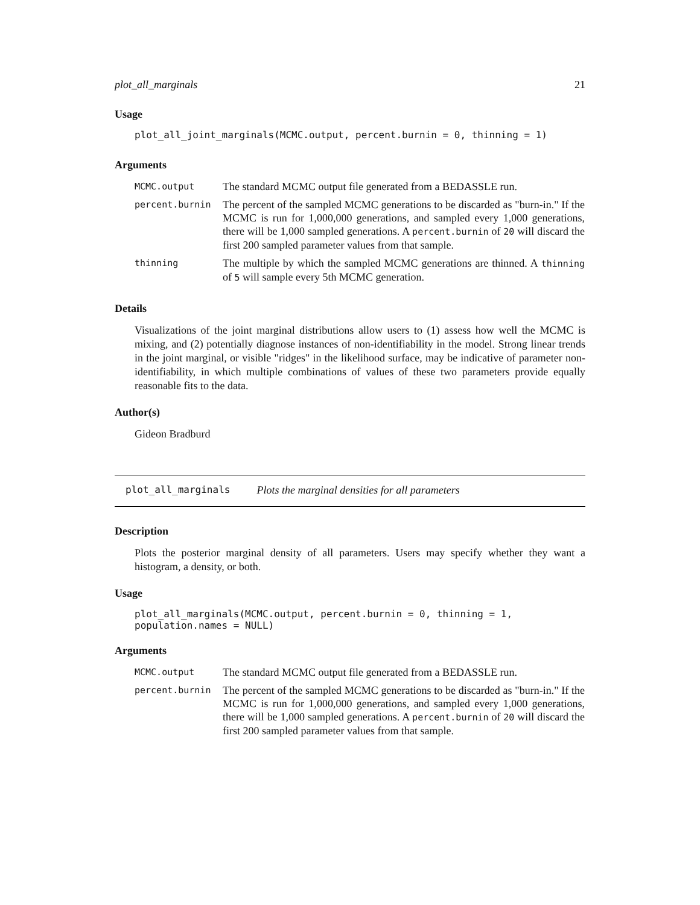plot_all_marginals 21
Usage
plot_all_joint_marginals(MCMC.output, percent.burnin = 0, thinning = 1)
Arguments
| MCMC.output | The standard MCMC output file generated from a BEDASSLE run. |
| percent.burnin | The percent of the sampled MCMC generations to be discarded as "burn-in." If the MCMC is run for 1,000,000 generations, and sampled every 1,000 generations, there will be 1,000 sampled generations. A percent.burnin of 20 will discard the first 200 sampled parameter values from that sample. |
| thinning | The multiple by which the sampled MCMC generations are thinned. A thinning of 5 will sample every 5th MCMC generation. |
Details
Visualizations of the joint marginal distributions allow users to (1) assess how well the MCMC is mixing, and (2) potentially diagnose instances of non-identifiability in the model. Strong linear trends in the joint marginal, or visible "ridges" in the likelihood surface, may be indicative of parameter non-identifiability, in which multiple combinations of values of these two parameters provide equally reasonable fits to the data.
Author(s)
Gideon Bradburd
plot_all_marginals Plots the marginal densities for all parameters
Description
Plots the posterior marginal density of all parameters. Users may specify whether they want a histogram, a density, or both.
Usage
plot_all_marginals(MCMC.output, percent.burnin = 0, thinning = 1,
population.names = NULL)
Arguments
| MCMC.output | The standard MCMC output file generated from a BEDASSLE run. |
| percent.burnin | The percent of the sampled MCMC generations to be discarded as "burn-in." If the MCMC is run for 1,000,000 generations, and sampled every 1,000 generations, there will be 1,000 sampled generations. A percent.burnin of 20 will discard the first 200 sampled parameter values from that sample. |